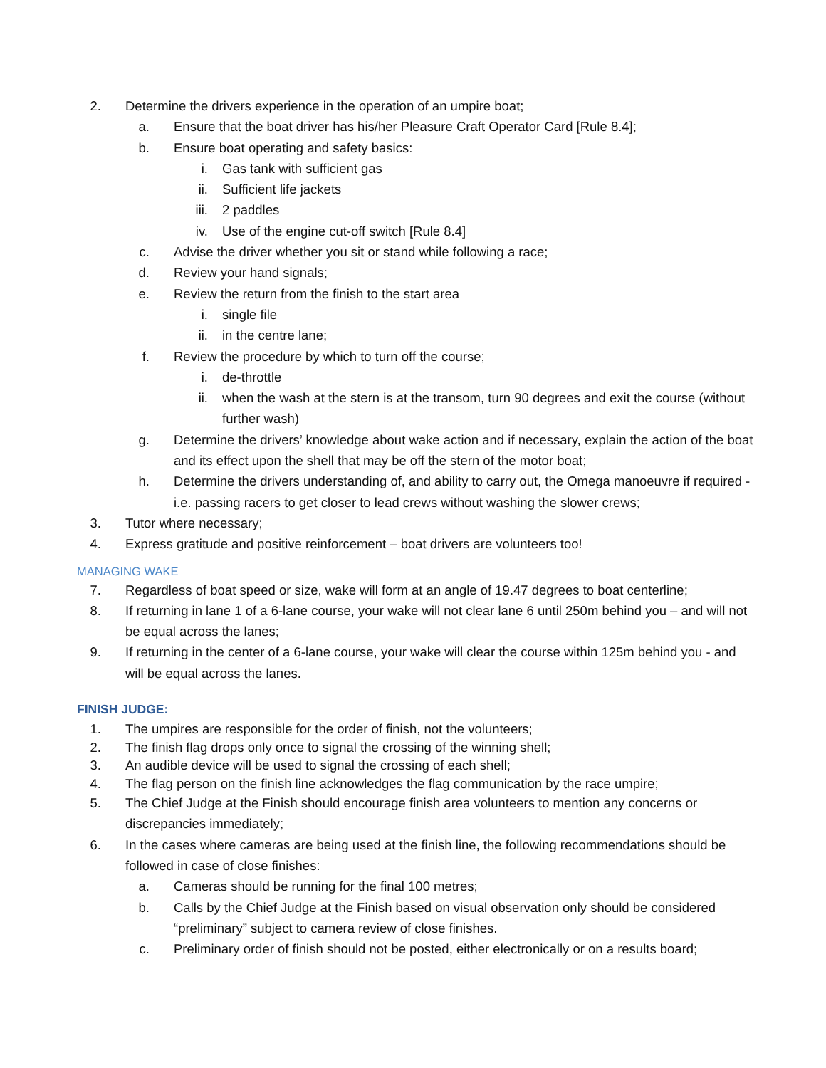2. Determine the drivers experience in the operation of an umpire boat;
a. Ensure that the boat driver has his/her Pleasure Craft Operator Card [Rule 8.4];
b. Ensure boat operating and safety basics:
i. Gas tank with sufficient gas
ii. Sufficient life jackets
iii. 2 paddles
iv. Use of the engine cut-off switch [Rule 8.4]
c. Advise the driver whether you sit or stand while following a race;
d. Review your hand signals;
e. Review the return from the finish to the start area
i. single file
ii. in the centre lane;
f. Review the procedure by which to turn off the course;
i. de-throttle
ii. when the wash at the stern is at the transom, turn 90 degrees and exit the course (without further wash)
g. Determine the drivers’ knowledge about wake action and if necessary, explain the action of the boat and its effect upon the shell that may be off the stern of the motor boat;
h. Determine the drivers understanding of, and ability to carry out, the Omega manoeuvre if required - i.e. passing racers to get closer to lead crews without washing the slower crews;
3. Tutor where necessary;
4. Express gratitude and positive reinforcement – boat drivers are volunteers too!
MANAGING WAKE
7. Regardless of boat speed or size, wake will form at an angle of 19.47 degrees to boat centerline;
8. If returning in lane 1 of a 6-lane course, your wake will not clear lane 6 until 250m behind you – and will not be equal across the lanes;
9. If returning in the center of a 6-lane course, your wake will clear the course within 125m behind you - and will be equal across the lanes.
FINISH JUDGE:
1. The umpires are responsible for the order of finish, not the volunteers;
2. The finish flag drops only once to signal the crossing of the winning shell;
3. An audible device will be used to signal the crossing of each shell;
4. The flag person on the finish line acknowledges the flag communication by the race umpire;
5. The Chief Judge at the Finish should encourage finish area volunteers to mention any concerns or discrepancies immediately;
6. In the cases where cameras are being used at the finish line, the following recommendations should be followed in case of close finishes:
a. Cameras should be running for the final 100 metres;
b. Calls by the Chief Judge at the Finish based on visual observation only should be considered “preliminary” subject to camera review of close finishes.
c. Preliminary order of finish should not be posted, either electronically or on a results board;